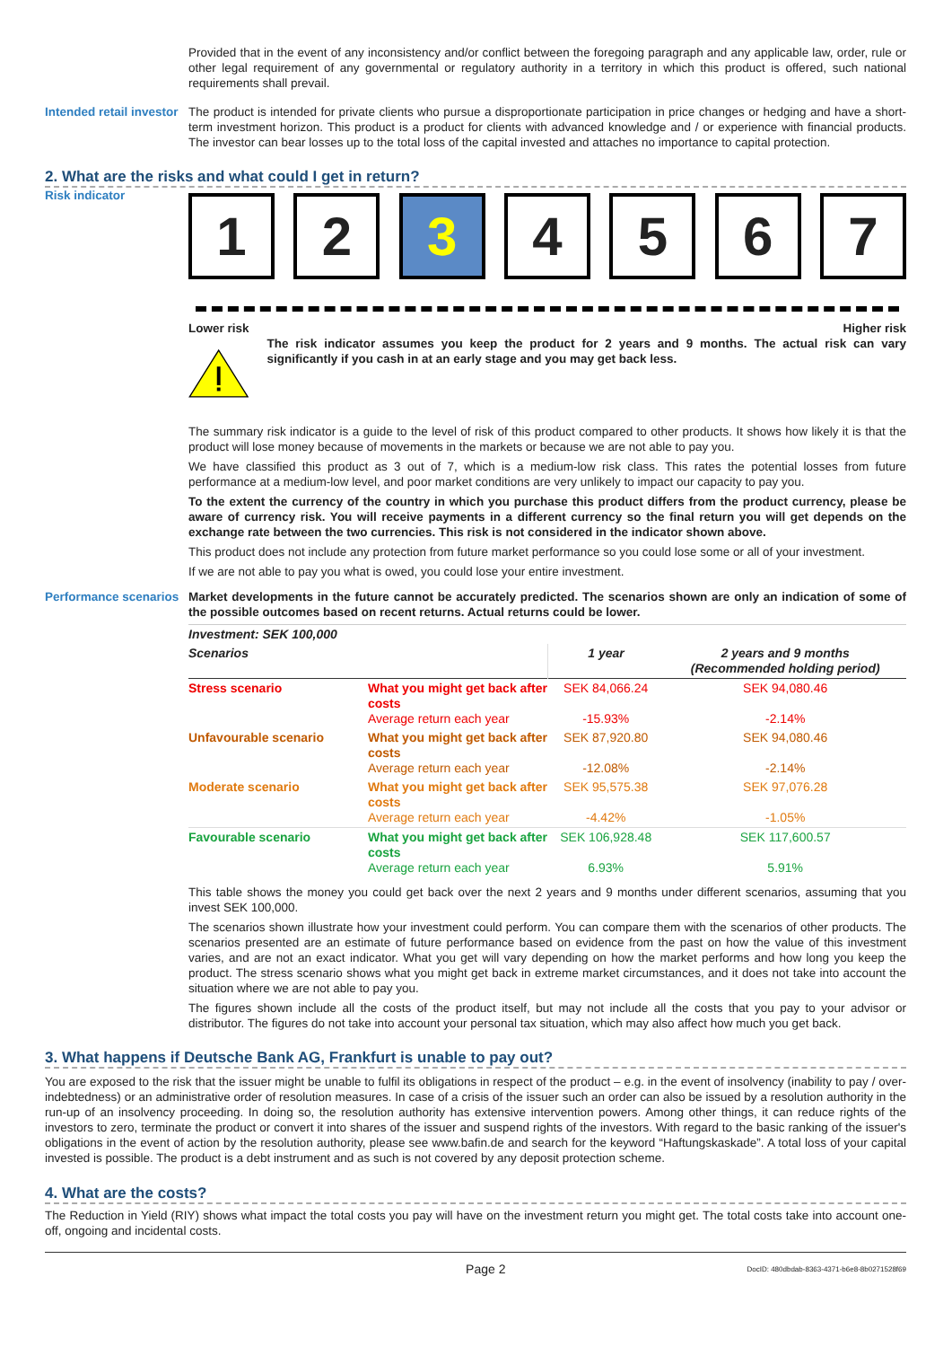Provided that in the event of any inconsistency and/or conflict between the foregoing paragraph and any applicable law, order, rule or other legal requirement of any governmental or regulatory authority in a territory in which this product is offered, such national requirements shall prevail.
Intended retail investor
The product is intended for private clients who pursue a disproportionate participation in price changes or hedging and have a short-term investment horizon. This product is a product for clients with advanced knowledge and / or experience with financial products. The investor can bear losses up to the total loss of the capital invested and attaches no importance to capital protection.
2. What are the risks and what could I get in return?
Risk indicator
1 2 3 4 5 6 7
Lower risk Higher risk
The risk indicator assumes you keep the product for 2 years and 9 months. The actual risk can vary significantly if you cash in at an early stage and you may get back less.
The summary risk indicator is a guide to the level of risk of this product compared to other products. It shows how likely it is that the product will lose money because of movements in the markets or because we are not able to pay you.
We have classified this product as 3 out of 7, which is a medium-low risk class. This rates the potential losses from future performance at a medium-low level, and poor market conditions are very unlikely to impact our capacity to pay you.
To the extent the currency of the country in which you purchase this product differs from the product currency, please be aware of currency risk. You will receive payments in a different currency so the final return you will get depends on the exchange rate between the two currencies. This risk is not considered in the indicator shown above.
This product does not include any protection from future market performance so you could lose some or all of your investment.
If we are not able to pay you what is owed, you could lose your entire investment.
Performance scenarios
Market developments in the future cannot be accurately predicted. The scenarios shown are only an indication of some of the possible outcomes based on recent returns. Actual returns could be lower.
| Investment: SEK 100,000 | | | |
| --- | --- | --- | --- |
| Scenarios | | 1 year | 2 years and 9 months (Recommended holding period) |
| Stress scenario | What you might get back after costs Average return each year | SEK 84,066.24 -15.93% | SEK 94,080.46 -2.14% |
| Unfavourable scenario | What you might get back after costs Average return each year | SEK 87,920.80 -12.08% | SEK 94,080.46 -2.14% |
| Moderate scenario | What you might get back after costs Average return each year | SEK 95,575.38 -4.42% | SEK 97,076.28 -1.05% |
| Favourable scenario | What you might get back after costs Average return each year | SEK 106,928.48 6.93% | SEK 117,600.57 5.91% |
This table shows the money you could get back over the next 2 years and 9 months under different scenarios, assuming that you invest SEK 100,000.
The scenarios shown illustrate how your investment could perform. You can compare them with the scenarios of other products. The scenarios presented are an estimate of future performance based on evidence from the past on how the value of this investment varies, and are not an exact indicator. What you get will vary depending on how the market performs and how long you keep the product. The stress scenario shows what you might get back in extreme market circumstances, and it does not take into account the situation where we are not able to pay you.
The figures shown include all the costs of the product itself, but may not include all the costs that you pay to your advisor or distributor. The figures do not take into account your personal tax situation, which may also affect how much you get back.
3. What happens if Deutsche Bank AG, Frankfurt is unable to pay out?
You are exposed to the risk that the issuer might be unable to fulfil its obligations in respect of the product – e.g. in the event of insolvency (inability to pay / over-indebtedness) or an administrative order of resolution measures. In case of a crisis of the issuer such an order can also be issued by a resolution authority in the run-up of an insolvency proceeding. In doing so, the resolution authority has extensive intervention powers. Among other things, it can reduce rights of the investors to zero, terminate the product or convert it into shares of the issuer and suspend rights of the investors. With regard to the basic ranking of the issuer's obligations in the event of action by the resolution authority, please see www.bafin.de and search for the keyword “Haftungskaskade”. A total loss of your capital invested is possible. The product is a debt instrument and as such is not covered by any deposit protection scheme.
4. What are the costs?
The Reduction in Yield (RIY) shows what impact the total costs you pay will have on the investment return you might get. The total costs take into account one-off, ongoing and incidental costs.
Page 2 DocID: 480dbdab-8363-4371-b6e8-8b0271528f69